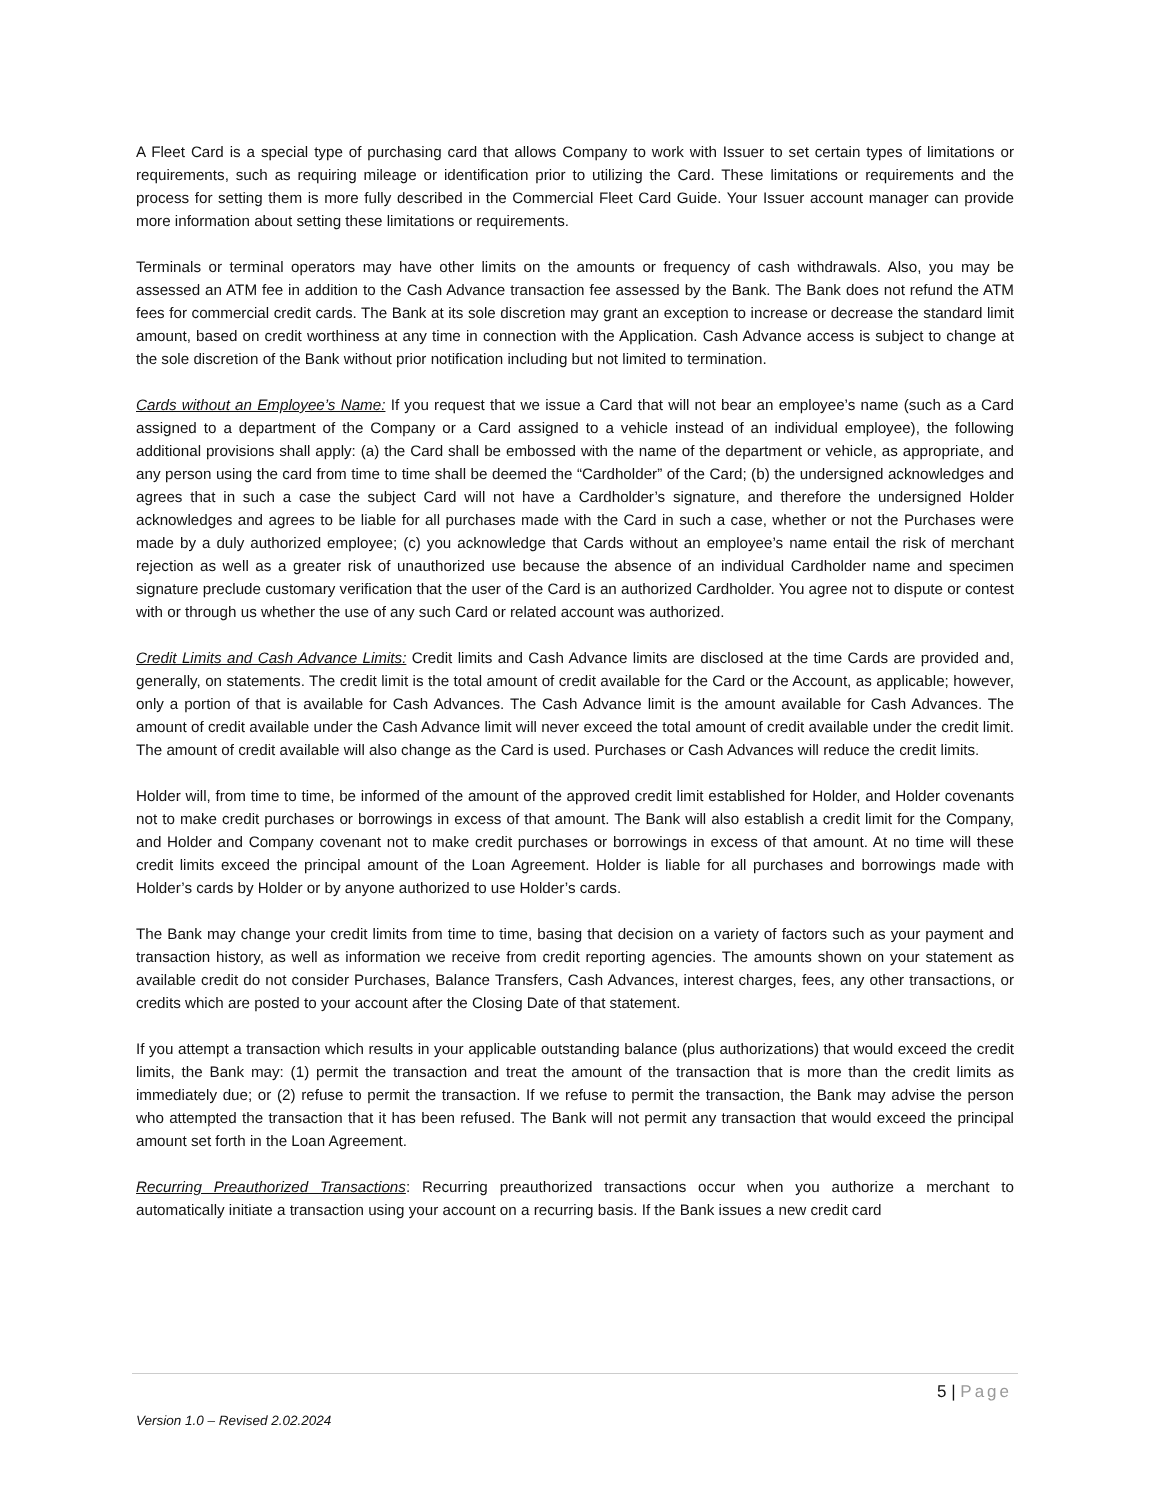A Fleet Card is a special type of purchasing card that allows Company to work with Issuer to set certain types of limitations or requirements, such as requiring mileage or identification prior to utilizing the Card. These limitations or requirements and the process for setting them is more fully described in the Commercial Fleet Card Guide. Your Issuer account manager can provide more information about setting these limitations or requirements.
Terminals or terminal operators may have other limits on the amounts or frequency of cash withdrawals. Also, you may be assessed an ATM fee in addition to the Cash Advance transaction fee assessed by the Bank. The Bank does not refund the ATM fees for commercial credit cards. The Bank at its sole discretion may grant an exception to increase or decrease the standard limit amount, based on credit worthiness at any time in connection with the Application. Cash Advance access is subject to change at the sole discretion of the Bank without prior notification including but not limited to termination.
Cards without an Employee’s Name: If you request that we issue a Card that will not bear an employee’s name (such as a Card assigned to a department of the Company or a Card assigned to a vehicle instead of an individual employee), the following additional provisions shall apply: (a) the Card shall be embossed with the name of the department or vehicle, as appropriate, and any person using the card from time to time shall be deemed the “Cardholder” of the Card; (b) the undersigned acknowledges and agrees that in such a case the subject Card will not have a Cardholder’s signature, and therefore the undersigned Holder acknowledges and agrees to be liable for all purchases made with the Card in such a case, whether or not the Purchases were made by a duly authorized employee; (c) you acknowledge that Cards without an employee’s name entail the risk of merchant rejection as well as a greater risk of unauthorized use because the absence of an individual Cardholder name and specimen signature preclude customary verification that the user of the Card is an authorized Cardholder. You agree not to dispute or contest with or through us whether the use of any such Card or related account was authorized.
Credit Limits and Cash Advance Limits: Credit limits and Cash Advance limits are disclosed at the time Cards are provided and, generally, on statements. The credit limit is the total amount of credit available for the Card or the Account, as applicable; however, only a portion of that is available for Cash Advances. The Cash Advance limit is the amount available for Cash Advances. The amount of credit available under the Cash Advance limit will never exceed the total amount of credit available under the credit limit. The amount of credit available will also change as the Card is used. Purchases or Cash Advances will reduce the credit limits.
Holder will, from time to time, be informed of the amount of the approved credit limit established for Holder, and Holder covenants not to make credit purchases or borrowings in excess of that amount. The Bank will also establish a credit limit for the Company, and Holder and Company covenant not to make credit purchases or borrowings in excess of that amount. At no time will these credit limits exceed the principal amount of the Loan Agreement. Holder is liable for all purchases and borrowings made with Holder’s cards by Holder or by anyone authorized to use Holder’s cards.
The Bank may change your credit limits from time to time, basing that decision on a variety of factors such as your payment and transaction history, as well as information we receive from credit reporting agencies. The amounts shown on your statement as available credit do not consider Purchases, Balance Transfers, Cash Advances, interest charges, fees, any other transactions, or credits which are posted to your account after the Closing Date of that statement.
If you attempt a transaction which results in your applicable outstanding balance (plus authorizations) that would exceed the credit limits, the Bank may: (1) permit the transaction and treat the amount of the transaction that is more than the credit limits as immediately due; or (2) refuse to permit the transaction. If we refuse to permit the transaction, the Bank may advise the person who attempted the transaction that it has been refused. The Bank will not permit any transaction that would exceed the principal amount set forth in the Loan Agreement.
Recurring Preauthorized Transactions: Recurring preauthorized transactions occur when you authorize a merchant to automatically initiate a transaction using your account on a recurring basis. If the Bank issues a new credit card
5 | Page
Version 1.0 – Revised 2.02.2024